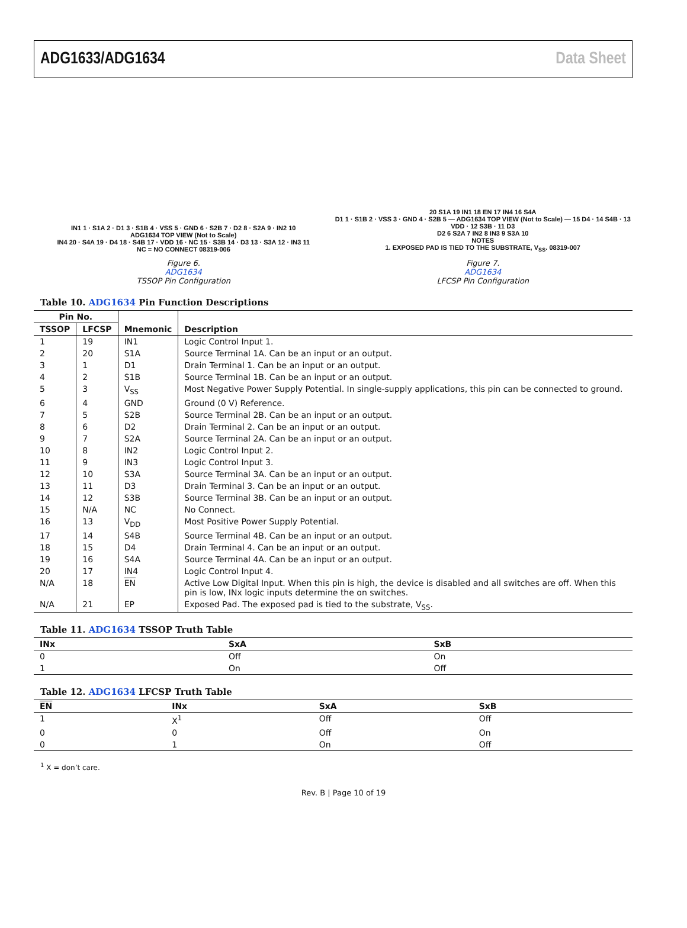ADG1633/ADG1634 Data Sheet
IN1 1 · S1A 2 · D1 3 · S1B 4 · VSS 5 · GND 6 · S2B 7 · D2 8 · S2A 9 · IN2 10
ADG1634 TOP VIEW (Not to Scale)
IN4 20 · S4A 19 · D4 18 · S4B 17 · VDD 16 · NC 15 · S3B 14 · D3 13 · S3A 12 · IN3 11
NC = NO CONNECT 08319-006
Figure 6.
ADG1634
TSSOP Pin Configuration
20 S1A 19 IN1 18 EN 17 IN4 16 S4A
D1 1 · S1B 2 · VSS 3 · GND 4 · S2B 5 — ADG1634 TOP VIEW (Not to Scale) — 15 D4 · 14 S4B · 13 VDD · 12 S3B · 11 D3
D2 6 S2A 7 IN2 8 IN3 9 S3A 10
NOTES
1. EXPOSED PAD IS TIED TO THE SUBSTRATE, V<sub>SS</sub>. 08319-007
Figure 7.
ADG1634
LFCSP Pin Configuration
Table 10. ADG1634 Pin Function Descriptions
| Pin No. | | Mnemonic | Description |
| --- | --- | --- | --- |
| TSSOP | LFCSP | | |
| 1 | 19 | IN1 | Logic Control Input 1. |
| 2 | 20 | S1A | Source Terminal 1A. Can be an input or an output. |
| 3 | 1 | D1 | Drain Terminal 1. Can be an input or an output. |
| 4 | 2 | S1B | Source Terminal 1B. Can be an input or an output. |
| 5 | 3 | V<sub>SS</sub> | Most Negative Power Supply Potential. In single-supply applications, this pin can be connected to ground. |
| 6 | 4 | GND | Ground (0 V) Reference. |
| 7 | 5 | S2B | Source Terminal 2B. Can be an input or an output. |
| 8 | 6 | D2 | Drain Terminal 2. Can be an input or an output. |
| 9 | 7 | S2A | Source Terminal 2A. Can be an input or an output. |
| 10 | 8 | IN2 | Logic Control Input 2. |
| 11 | 9 | IN3 | Logic Control Input 3. |
| 12 | 10 | S3A | Source Terminal 3A. Can be an input or an output. |
| 13 | 11 | D3 | Drain Terminal 3. Can be an input or an output. |
| 14 | 12 | S3B | Source Terminal 3B. Can be an input or an output. |
| 15 | N/A | NC | No Connect. |
| 16 | 13 | V<sub>DD</sub> | Most Positive Power Supply Potential. |
| 17 | 14 | S4B | Source Terminal 4B. Can be an input or an output. |
| 18 | 15 | D4 | Drain Terminal 4. Can be an input or an output. |
| 19 | 16 | S4A | Source Terminal 4A. Can be an input or an output. |
| 20 | 17 | IN4 | Logic Control Input 4. |
| N/A | 18 | EN | Active Low Digital Input. When this pin is high, the device is disabled and all switches are off. When this pin is low, INx logic inputs determine the on switches. |
| N/A | 21 | EP | Exposed Pad. The exposed pad is tied to the substrate, V<sub>SS</sub>. |
Table 11. ADG1634 TSSOP Truth Table
| INx | SxA | SxB |
| --- | --- | --- |
| 0 | Off | On |
| 1 | On | Off |
Table 12. ADG1634 LFCSP Truth Table
| EN | INx | SxA | SxB |
| --- | --- | --- | --- |
| 1 | X<sup>1</sup> | Off | Off |
| 0 | 0 | Off | On |
| 0 | 1 | On | Off |
<sup>1</sup> X = don’t care.
Rev. B | Page 10 of 19